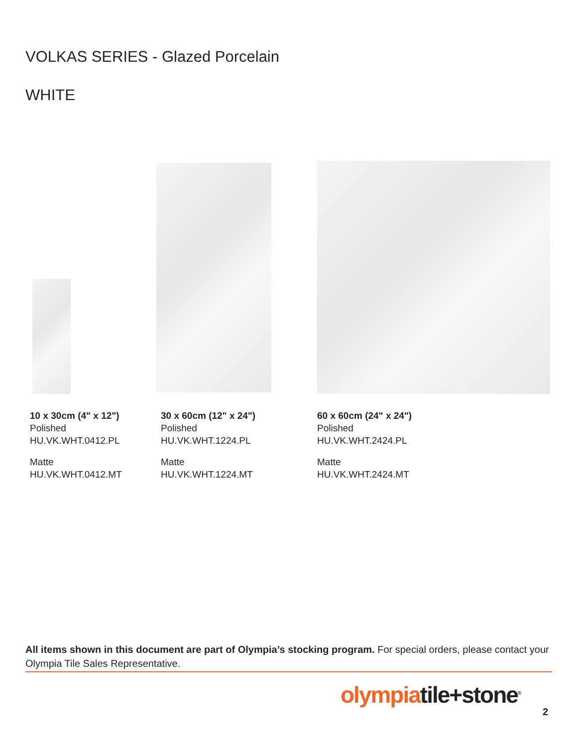VOLKAS SERIES - Glazed Porcelain
WHITE
10 x 30cm (4" x 12")
Polished
HU.VK.WHT.0412.PL
Matte
HU.VK.WHT.0412.MT
30 x 60cm (12" x 24")
Polished
HU.VK.WHT.1224.PL
Matte
HU.VK.WHT.1224.MT
60 x 60cm (24" x 24")
Polished
HU.VK.WHT.2424.PL
Matte
HU.VK.WHT.2424.MT
All items shown in this document are part of Olympia’s stocking program. For special orders, please contact your Olympia Tile Sales Representative.
olympiatile+stone<sup>®</sup>
2